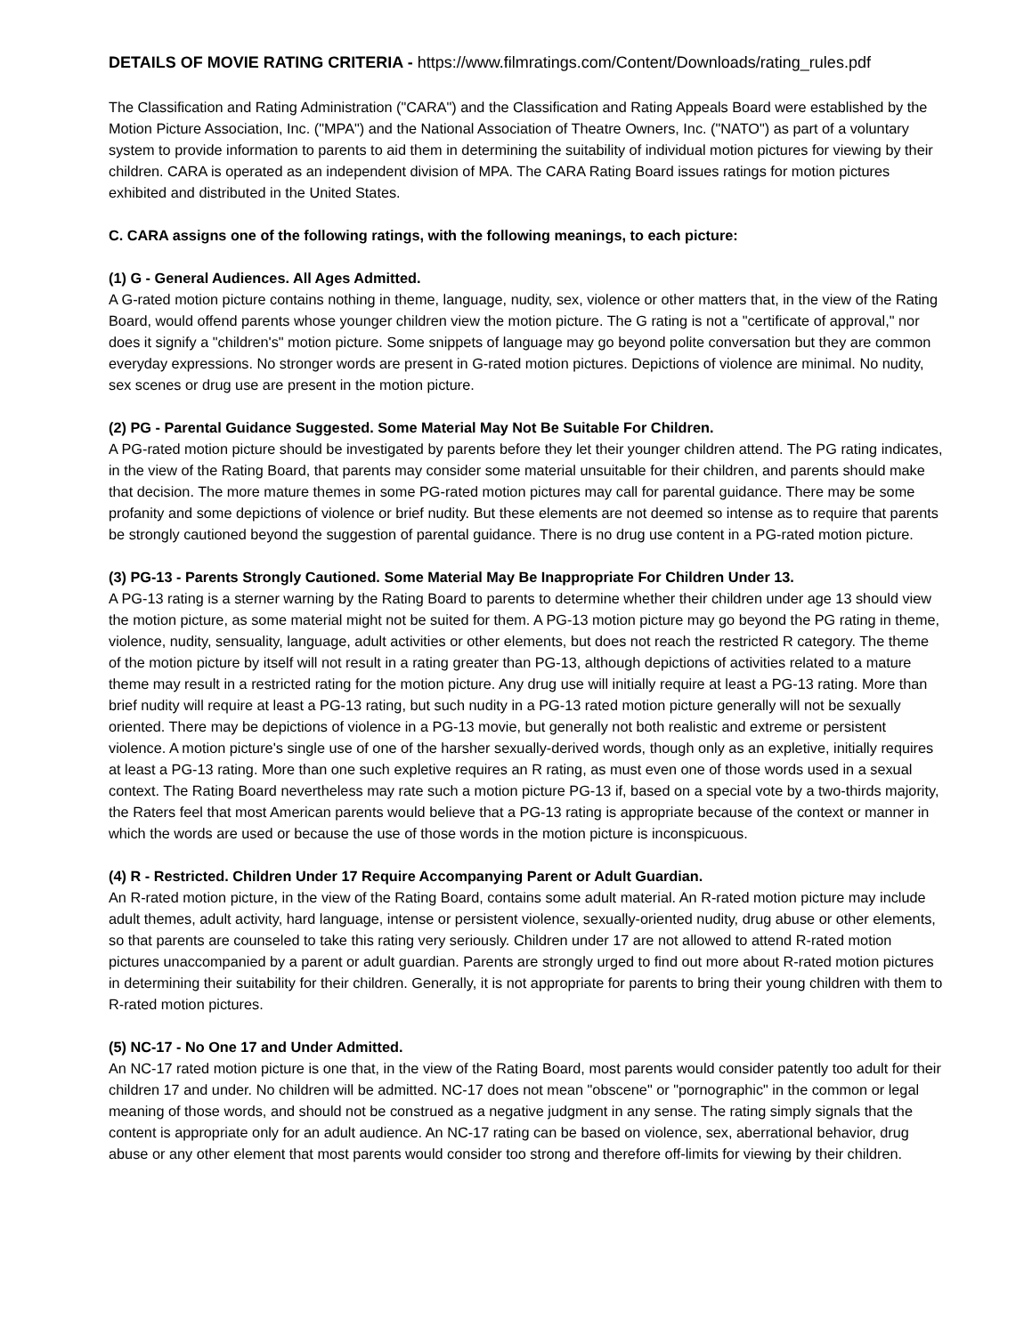DETAILS OF MOVIE RATING CRITERIA - https://www.filmratings.com/Content/Downloads/rating_rules.pdf
The Classification and Rating Administration ("CARA") and the Classification and Rating Appeals Board were established by the Motion Picture Association, Inc. ("MPA") and the National Association of Theatre Owners, Inc. ("NATO") as part of a voluntary system to provide information to parents to aid them in determining the suitability of individual motion pictures for viewing by their children. CARA is operated as an independent division of MPA. The CARA Rating Board issues ratings for motion pictures exhibited and distributed in the United States.
C. CARA assigns one of the following ratings, with the following meanings, to each picture:
(1) G - General Audiences. All Ages Admitted.
A G-rated motion picture contains nothing in theme, language, nudity, sex, violence or other matters that, in the view of the Rating Board, would offend parents whose younger children view the motion picture. The G rating is not a "certificate of approval," nor does it signify a "children's" motion picture. Some snippets of language may go beyond polite conversation but they are common everyday expressions. No stronger words are present in G-rated motion pictures. Depictions of violence are minimal. No nudity, sex scenes or drug use are present in the motion picture.
(2) PG - Parental Guidance Suggested. Some Material May Not Be Suitable For Children.
A PG-rated motion picture should be investigated by parents before they let their younger children attend. The PG rating indicates, in the view of the Rating Board, that parents may consider some material unsuitable for their children, and parents should make that decision. The more mature themes in some PG-rated motion pictures may call for parental guidance. There may be some profanity and some depictions of violence or brief nudity. But these elements are not deemed so intense as to require that parents be strongly cautioned beyond the suggestion of parental guidance. There is no drug use content in a PG-rated motion picture.
(3) PG-13 - Parents Strongly Cautioned. Some Material May Be Inappropriate For Children Under 13.
A PG-13 rating is a sterner warning by the Rating Board to parents to determine whether their children under age 13 should view the motion picture, as some material might not be suited for them. A PG-13 motion picture may go beyond the PG rating in theme, violence, nudity, sensuality, language, adult activities or other elements, but does not reach the restricted R category. The theme of the motion picture by itself will not result in a rating greater than PG-13, although depictions of activities related to a mature theme may result in a restricted rating for the motion picture. Any drug use will initially require at least a PG-13 rating. More than brief nudity will require at least a PG-13 rating, but such nudity in a PG-13 rated motion picture generally will not be sexually oriented. There may be depictions of violence in a PG-13 movie, but generally not both realistic and extreme or persistent violence. A motion picture's single use of one of the harsher sexually-derived words, though only as an expletive, initially requires at least a PG-13 rating. More than one such expletive requires an R rating, as must even one of those words used in a sexual context. The Rating Board nevertheless may rate such a motion picture PG-13 if, based on a special vote by a two-thirds majority, the Raters feel that most American parents would believe that a PG-13 rating is appropriate because of the context or manner in which the words are used or because the use of those words in the motion picture is inconspicuous.
(4) R - Restricted. Children Under 17 Require Accompanying Parent or Adult Guardian.
An R-rated motion picture, in the view of the Rating Board, contains some adult material. An R-rated motion picture may include adult themes, adult activity, hard language, intense or persistent violence, sexually-oriented nudity, drug abuse or other elements, so that parents are counseled to take this rating very seriously. Children under 17 are not allowed to attend R-rated motion pictures unaccompanied by a parent or adult guardian. Parents are strongly urged to find out more about R-rated motion pictures in determining their suitability for their children. Generally, it is not appropriate for parents to bring their young children with them to R-rated motion pictures.
(5) NC-17 - No One 17 and Under Admitted.
An NC-17 rated motion picture is one that, in the view of the Rating Board, most parents would consider patently too adult for their children 17 and under. No children will be admitted. NC-17 does not mean "obscene" or "pornographic" in the common or legal meaning of those words, and should not be construed as a negative judgment in any sense. The rating simply signals that the content is appropriate only for an adult audience. An NC-17 rating can be based on violence, sex, aberrational behavior, drug abuse or any other element that most parents would consider too strong and therefore off-limits for viewing by their children.